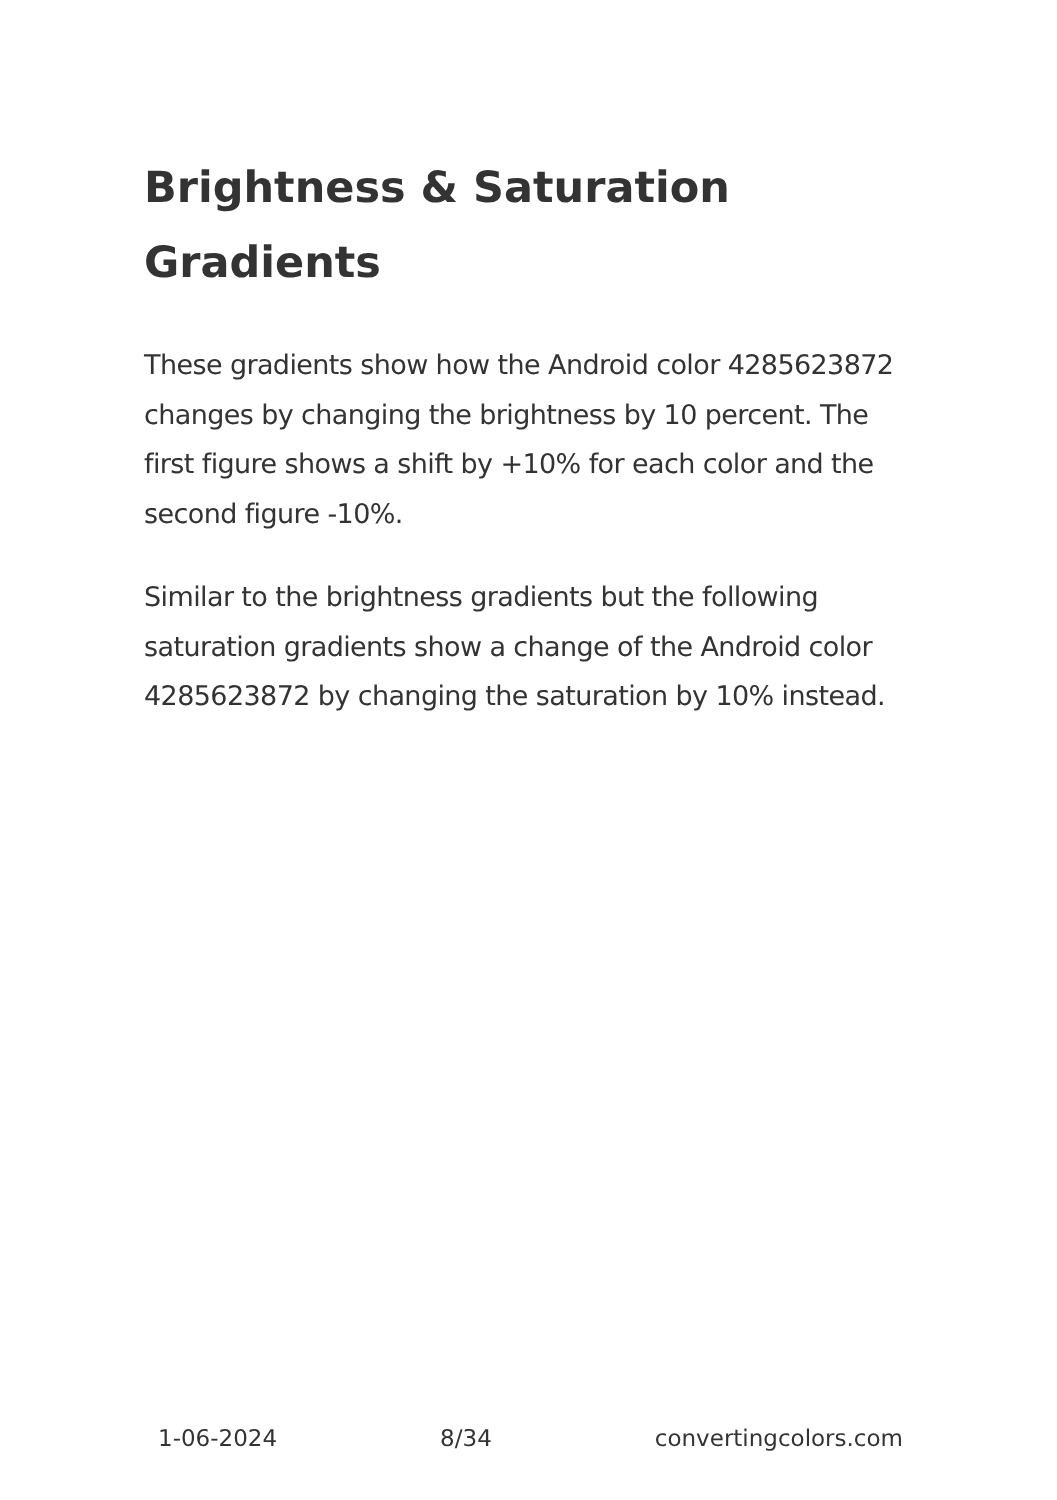Brightness & Saturation Gradients
These gradients show how the Android color 4285623872 changes by changing the brightness by 10 percent. The first figure shows a shift by +10% for each color and the second figure -10%.
Similar to the brightness gradients but the following saturation gradients show a change of the Android color 4285623872 by changing the saturation by 10% instead.
1-06-2024 8/34 convertingcolors.com